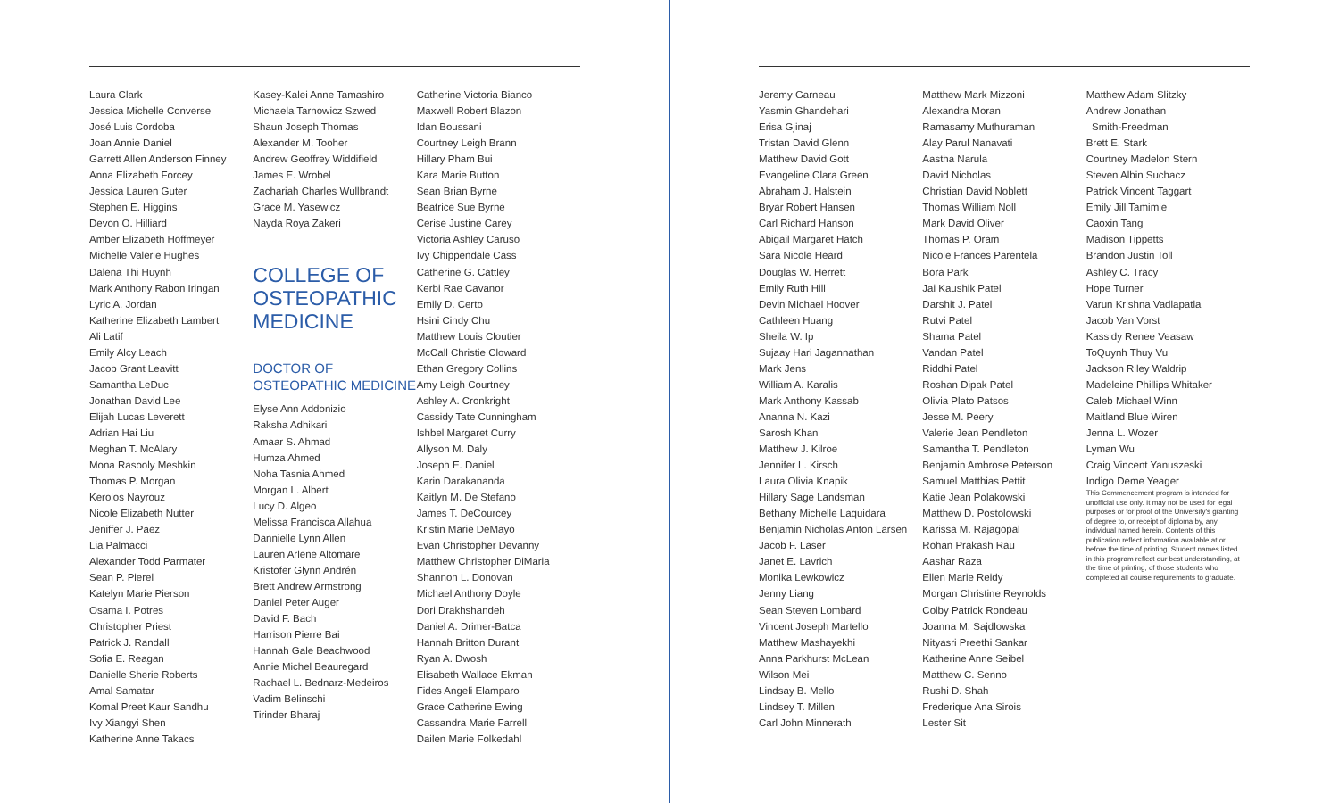Laura Clark
Jessica Michelle Converse
José Luis Cordoba
Joan Annie Daniel
Garrett Allen Anderson Finney
Anna Elizabeth Forcey
Jessica Lauren Guter
Stephen E. Higgins
Devon O. Hilliard
Amber Elizabeth Hoffmeyer
Michelle Valerie Hughes
Dalena Thi Huynh
Mark Anthony Rabon Iringan
Lyric A. Jordan
Katherine Elizabeth Lambert
Ali Latif
Emily Alcy Leach
Jacob Grant Leavitt
Samantha LeDuc
Jonathan David Lee
Elijah Lucas Leverett
Adrian Hai Liu
Meghan T. McAlary
Mona Rasooly Meshkin
Thomas P. Morgan
Kerolos Nayrouz
Nicole Elizabeth Nutter
Jeniffer J. Paez
Lia Palmacci
Alexander Todd Parmater
Sean P. Pierel
Katelyn Marie Pierson
Osama I. Potres
Christopher Priest
Patrick J. Randall
Sofia E. Reagan
Danielle Sherie Roberts
Amal Samatar
Komal Preet Kaur Sandhu
Ivy Xiangyi Shen
Katherine Anne Takacs
Kasey-Kalei Anne Tamashiro
Michaela Tarnowicz Szwed
Shaun Joseph Thomas
Alexander M. Tooher
Andrew Geoffrey Widdifield
James E. Wrobel
Zachariah Charles Wullbrandt
Grace M. Yasewicz
Nayda Roya Zakeri
COLLEGE OF OSTEOPATHIC MEDICINE
DOCTOR OF OSTEOPATHIC MEDICINE
Elyse Ann Addonizio
Raksha Adhikari
Amaar S. Ahmad
Humza Ahmed
Noha Tasnia Ahmed
Morgan L. Albert
Lucy D. Algeo
Melissa Francisca Allahua
Dannielle Lynn Allen
Lauren Arlene Altomare
Kristofer Glynn Andrén
Brett Andrew Armstrong
Daniel Peter Auger
David F. Bach
Harrison Pierre Bai
Hannah Gale Beachwood
Annie Michel Beauregard
Rachael L. Bednarz-Medeiros
Vadim Belinschi
Tirinder Bharaj
Catherine Victoria Bianco
Maxwell Robert Blazon
Idan Boussani
Courtney Leigh Brann
Hillary Pham Bui
Kara Marie Button
Sean Brian Byrne
Beatrice Sue Byrne
Cerise Justine Carey
Victoria Ashley Caruso
Ivy Chippendale Cass
Catherine G. Cattley
Kerbi Rae Cavanor
Emily D. Certo
Hsini Cindy Chu
Matthew Louis Cloutier
McCall Christie Cloward
Ethan Gregory Collins
Amy Leigh Courtney
Ashley A. Cronkright
Cassidy Tate Cunningham
Ishbel Margaret Curry
Allyson M. Daly
Joseph E. Daniel
Karin Darakananda
Kaitlyn M. De Stefano
James T. DeCourcey
Kristin Marie DeMayo
Evan Christopher Devanny
Matthew Christopher DiMaria
Shannon L. Donovan
Michael Anthony Doyle
Dori Drakhshandeh
Daniel A. Drimer-Batca
Hannah Britton Durant
Ryan A. Dwosh
Elisabeth Wallace Ekman
Fides Angeli Elamparo
Grace Catherine Ewing
Cassandra Marie Farrell
Dailen Marie Folkedahl
Jeremy Garneau
Yasmin Ghandehari
Erisa Gjinaj
Tristan David Glenn
Matthew David Gott
Evangeline Clara Green
Abraham J. Halstein
Bryar Robert Hansen
Carl Richard Hanson
Abigail Margaret Hatch
Sara Nicole Heard
Douglas W. Herrett
Emily Ruth Hill
Devin Michael Hoover
Cathleen Huang
Sheila W. Ip
Sujaay Hari Jagannathan
Mark Jens
William A. Karalis
Mark Anthony Kassab
Ananna N. Kazi
Sarosh Khan
Matthew J. Kilroe
Jennifer L. Kirsch
Laura Olivia Knapik
Hillary Sage Landsman
Bethany Michelle Laquidara
Benjamin Nicholas Anton Larsen
Jacob F. Laser
Janet E. Lavrich
Monika Lewkowicz
Jenny Liang
Sean Steven Lombard
Vincent Joseph Martello
Matthew Mashayekhi
Anna Parkhurst McLean
Wilson Mei
Lindsay B. Mello
Lindsey T. Millen
Carl John Minnerath
Matthew Mark Mizzoni
Alexandra Moran
Ramasamy Muthuraman
Alay Parul Nanavati
Aastha Narula
David Nicholas
Christian David Noblett
Thomas William Noll
Mark David Oliver
Thomas P. Oram
Nicole Frances Parentela
Bora Park
Jai Kaushik Patel
Darshit J. Patel
Rutvi Patel
Shama Patel
Vandan Patel
Riddhi Patel
Roshan Dipak Patel
Olivia Plato Patsos
Jesse M. Peery
Valerie Jean Pendleton
Samantha T. Pendleton
Benjamin Ambrose Peterson
Samuel Matthias Pettit
Katie Jean Polakowski
Matthew D. Postolowski
Karissa M. Rajagopal
Rohan Prakash Rau
Aashar Raza
Ellen Marie Reidy
Morgan Christine Reynolds
Colby Patrick Rondeau
Joanna M. Sajdlowska
Nityasri Preethi Sankar
Katherine Anne Seibel
Matthew C. Senno
Rushi D. Shah
Frederique Ana Sirois
Lester Sit
Matthew Adam Slitzky
Andrew Jonathan
Smith-Freedman
Brett E. Stark
Courtney Madelon Stern
Steven Albin Suchacz
Patrick Vincent Taggart
Emily Jill Tamimie
Caoxin Tang
Madison Tippetts
Brandon Justin Toll
Ashley C. Tracy
Hope Turner
Varun Krishna Vadlapatla
Jacob Van Vorst
Kassidy Renee Veasaw
ToQuynh Thuy Vu
Jackson Riley Waldrip
Madeleine Phillips Whitaker
Caleb Michael Winn
Maitland Blue Wiren
Jenna L. Wozer
Lyman Wu
Craig Vincent Yanuszeski
Indigo Deme Yeager
This Commencement program is intended for unofficial use only. It may not be used for legal purposes or for proof of the University's granting of degree to, or receipt of diploma by, any individual named herein. Contents of this publication reflect information available at or before the time of printing. Student names listed in this program reflect our best understanding, at the time of printing, of those students who completed all course requirements to graduate.